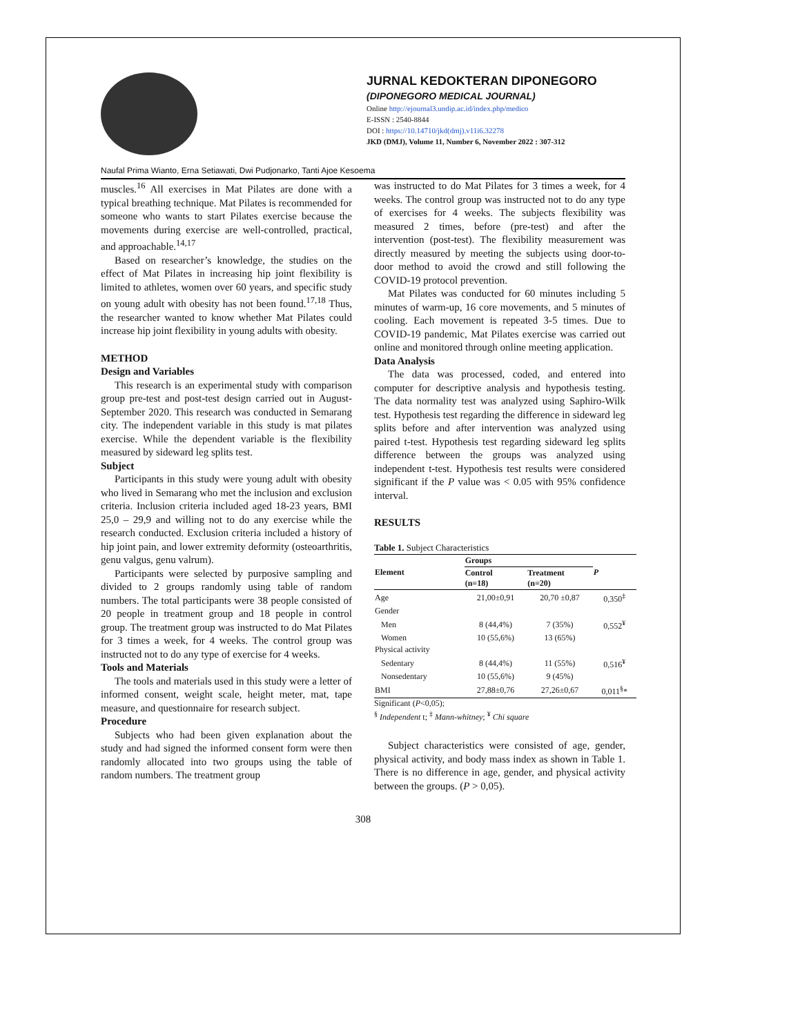JURNAL KEDOKTERAN DIPONEGORO
(DIPONEGORO MEDICAL JOURNAL)
Online http://ejournal3.undip.ac.id/index.php/medico
E-ISSN : 2540-8844
DOI : https://10.14710/jkd(dmj).v11i6.32278
JKD (DMJ), Volume 11, Number 6, November 2022 : 307-312
Naufal Prima Wianto, Erna Setiawati, Dwi Pudjonarko, Tanti Ajoe Kesoema
muscles.<sup>16</sup> All exercises in Mat Pilates are done with a typical breathing technique. Mat Pilates is recommended for someone who wants to start Pilates exercise because the movements during exercise are well-controlled, practical, and approachable.<sup>14,17</sup>
Based on researcher’s knowledge, the studies on the effect of Mat Pilates in increasing hip joint flexibility is limited to athletes, women over 60 years, and specific study on young adult with obesity has not been found.<sup>17,18</sup> Thus, the researcher wanted to know whether Mat Pilates could increase hip joint flexibility in young adults with obesity.
METHOD
Design and Variables
This research is an experimental study with comparison group pre-test and post-test design carried out in August-September 2020. This research was conducted in Semarang city. The independent variable in this study is mat pilates exercise. While the dependent variable is the flexibility measured by sideward leg splits test.
Subject
Participants in this study were young adult with obesity who lived in Semarang who met the inclusion and exclusion criteria. Inclusion criteria included aged 18-23 years, BMI 25,0 – 29,9 and willing not to do any exercise while the research conducted. Exclusion criteria included a history of hip joint pain, and lower extremity deformity (osteoarthritis, genu valgus, genu valrum).
Participants were selected by purposive sampling and divided to 2 groups randomly using table of random numbers. The total participants were 38 people consisted of 20 people in treatment group and 18 people in control group. The treatment group was instructed to do Mat Pilates for 3 times a week, for 4 weeks. The control group was instructed not to do any type of exercise for 4 weeks.
Tools and Materials
The tools and materials used in this study were a letter of informed consent, weight scale, height meter, mat, tape measure, and questionnaire for research subject.
Procedure
Subjects who had been given explanation about the study and had signed the informed consent form were then randomly allocated into two groups using the table of random numbers. The treatment group
was instructed to do Mat Pilates for 3 times a week, for 4 weeks. The control group was instructed not to do any type of exercises for 4 weeks. The subjects flexibility was measured 2 times, before (pre-test) and after the intervention (post-test). The flexibility measurement was directly measured by meeting the subjects using door-to-door method to avoid the crowd and still following the COVID-19 protocol prevention.
Mat Pilates was conducted for 60 minutes including 5 minutes of warm-up, 16 core movements, and 5 minutes of cooling. Each movement is repeated 3-5 times. Due to COVID-19 pandemic, Mat Pilates exercise was carried out online and monitored through online meeting application.
Data Analysis
The data was processed, coded, and entered into computer for descriptive analysis and hypothesis testing. The data normality test was analyzed using Saphiro-Wilk test. Hypothesis test regarding the difference in sideward leg splits before and after intervention was analyzed using paired t-test. Hypothesis test regarding sideward leg splits difference between the groups was analyzed using independent t-test. Hypothesis test results were considered significant if the P value was < 0.05 with 95% confidence interval.
RESULTS
Table 1. Subject Characteristics
| Element | Groups | | P |
| --- | --- | --- | --- |
| | Control (n=18) | Treatment (n=20) | |
| Age | 21,00±0,91 | 20,70 ±0,87 | 0,350<sup>‡</sup> |
| Gender | | | |
| Men | 8 (44,4%) | 7 (35%) | 0,552<sup>¥</sup> |
| Women | 10 (55,6%) | 13 (65%) | |
| Physical activity | | | |
| Sedentary | 8 (44,4%) | 11 (55%) | 0,516<sup>¥</sup> |
| Nonsedentary | 10 (55,6%) | 9 (45%) | |
| BMI | 27,88±0,76 | 27,26±0,67 | 0,011<sup>§</sup>* |
Significant (P<0,05);
<sup>§</sup> Independent t; <sup>‡</sup> Mann-whitney; <sup>¥</sup> Chi square
Subject characteristics were consisted of age, gender, physical activity, and body mass index as shown in Table 1. There is no difference in age, gender, and physical activity between the groups. (P > 0,05).
308